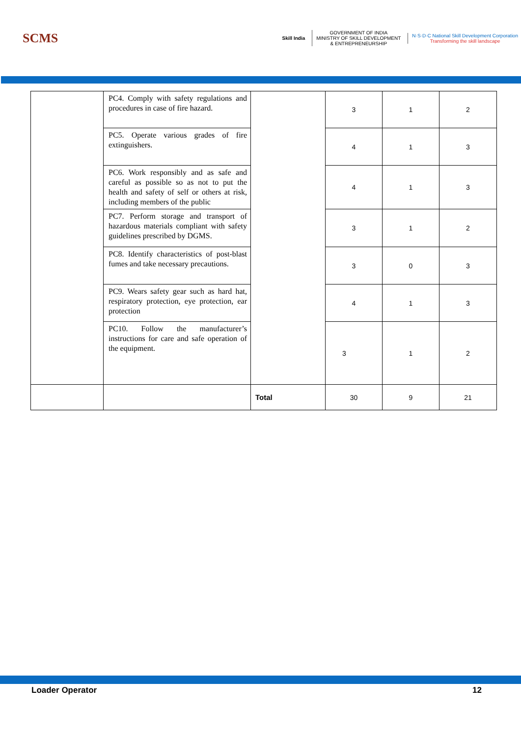SCMS
Skill India
GOVERNMENT OF INDIA
MINISTRY OF SKILL DEVELOPMENT
& ENTREPRENEURSHIP
N·S·D·C National Skill Development Corporation
Transforming the skill landscape
| | PC4. Comply with safety regulations and procedures in case of fire hazard. | | 3 | 1 | 2 |
| | PC5. Operate various grades of fire extinguishers. | | 4 | 1 | 3 |
| | PC6. Work responsibly and as safe and careful as possible so as not to put the health and safety of self or others at risk, including members of the public | | 4 | 1 | 3 |
| | PC7. Perform storage and transport of hazardous materials compliant with safety guidelines prescribed by DGMS. | | 3 | 1 | 2 |
| | PC8. Identify characteristics of post-blast fumes and take necessary precautions. | | 3 | 0 | 3 |
| | PC9. Wears safety gear such as hard hat, respiratory protection, eye protection, ear protection | | 4 | 1 | 3 |
| | PC10. Follow the manufacturer’s instructions for care and safe operation of the equipment. | | 3 | 1 | 2 |
| | | Total | 30 | 9 | 21 |
Loader Operator 12